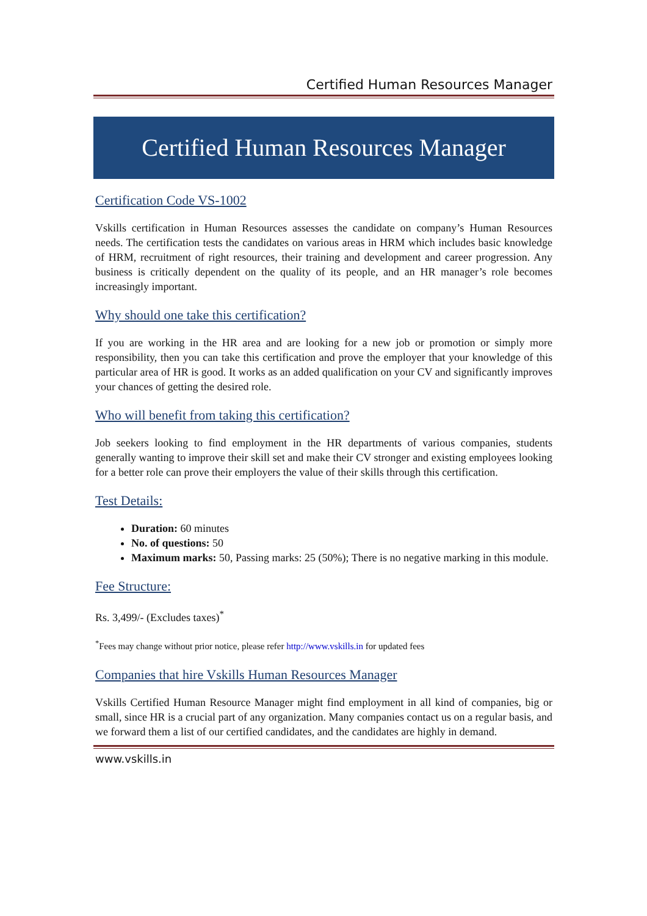Certified Human Resources Manager
Certified Human Resources Manager
Certification Code VS-1002
Vskills certification in Human Resources assesses the candidate on company’s Human Resources needs. The certification tests the candidates on various areas in HRM which includes basic knowledge of HRM, recruitment of right resources, their training and development and career progression. Any business is critically dependent on the quality of its people, and an HR manager’s role becomes increasingly important.
Why should one take this certification?
If you are working in the HR area and are looking for a new job or promotion or simply more responsibility, then you can take this certification and prove the employer that your knowledge of this particular area of HR is good. It works as an added qualification on your CV and significantly improves your chances of getting the desired role.
Who will benefit from taking this certification?
Job seekers looking to find employment in the HR departments of various companies, students generally wanting to improve their skill set and make their CV stronger and existing employees looking for a better role can prove their employers the value of their skills through this certification.
Test Details:
Duration: 60 minutes
No. of questions: 50
Maximum marks: 50, Passing marks: 25 (50%); There is no negative marking in this module.
Fee Structure:
Rs. 3,499/- (Excludes taxes)<sup>*</sup>
<sup>*</sup> Fees may change without prior notice, please refer http://www.vskills.in for updated fees
Companies that hire Vskills Human Resources Manager
Vskills Certified Human Resource Manager might find employment in all kind of companies, big or small, since HR is a crucial part of any organization. Many companies contact us on a regular basis, and we forward them a list of our certified candidates, and the candidates are highly in demand.
www.vskills.in